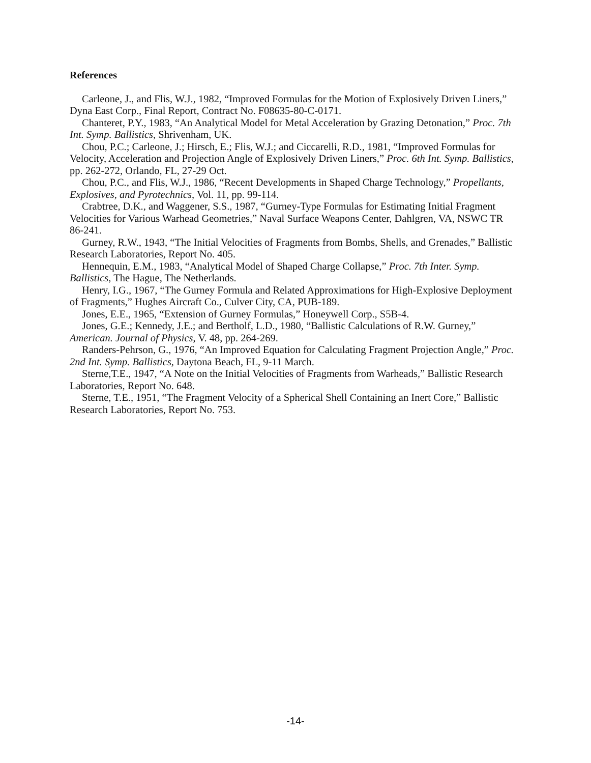References
Carleone, J., and Flis, W.J., 1982, “Improved Formulas for the Motion of Explosively Driven Liners,” Dyna East Corp., Final Report, Contract No. F08635-80-C-0171.
Chanteret, P.Y., 1983, “An Analytical Model for Metal Acceleration by Grazing Detonation,” Proc. 7th Int. Symp. Ballistics, Shrivenham, UK.
Chou, P.C.; Carleone, J.; Hirsch, E.; Flis, W.J.; and Ciccarelli, R.D., 1981, “Improved Formulas for Velocity, Acceleration and Projection Angle of Explosively Driven Liners,” Proc. 6th Int. Symp. Ballistics, pp. 262-272, Orlando, FL, 27-29 Oct.
Chou, P.C., and Flis, W.J., 1986, “Recent Developments in Shaped Charge Technology,” Propellants, Explosives, and Pyrotechnics, Vol. 11, pp. 99-114.
Crabtree, D.K., and Waggener, S.S., 1987, “Gurney-Type Formulas for Estimating Initial Fragment Velocities for Various Warhead Geometries,” Naval Surface Weapons Center, Dahlgren, VA, NSWC TR 86-241.
Gurney, R.W., 1943, “The Initial Velocities of Fragments from Bombs, Shells, and Grenades,” Ballistic Research Laboratories, Report No. 405.
Hennequin, E.M., 1983, “Analytical Model of Shaped Charge Collapse,” Proc. 7th Inter. Symp. Ballistics, The Hague, The Netherlands.
Henry, I.G., 1967, “The Gurney Formula and Related Approximations for High-Explosive Deployment of Fragments,” Hughes Aircraft Co., Culver City, CA, PUB-189.
Jones, E.E., 1965, “Extension of Gurney Formulas,” Honeywell Corp., S5B-4.
Jones, G.E.; Kennedy, J.E.; and Bertholf, L.D., 1980, “Ballistic Calculations of R.W. Gurney,” American. Journal of Physics, V. 48, pp. 264-269.
Randers-Pehrson, G., 1976, “An Improved Equation for Calculating Fragment Projection Angle,” Proc. 2nd Int. Symp. Ballistics, Daytona Beach, FL, 9-11 March.
Sterne,T.E., 1947, “A Note on the Initial Velocities of Fragments from Warheads,” Ballistic Research Laboratories, Report No. 648.
Sterne, T.E., 1951, “The Fragment Velocity of a Spherical Shell Containing an Inert Core,” Ballistic Research Laboratories, Report No. 753.
-14-